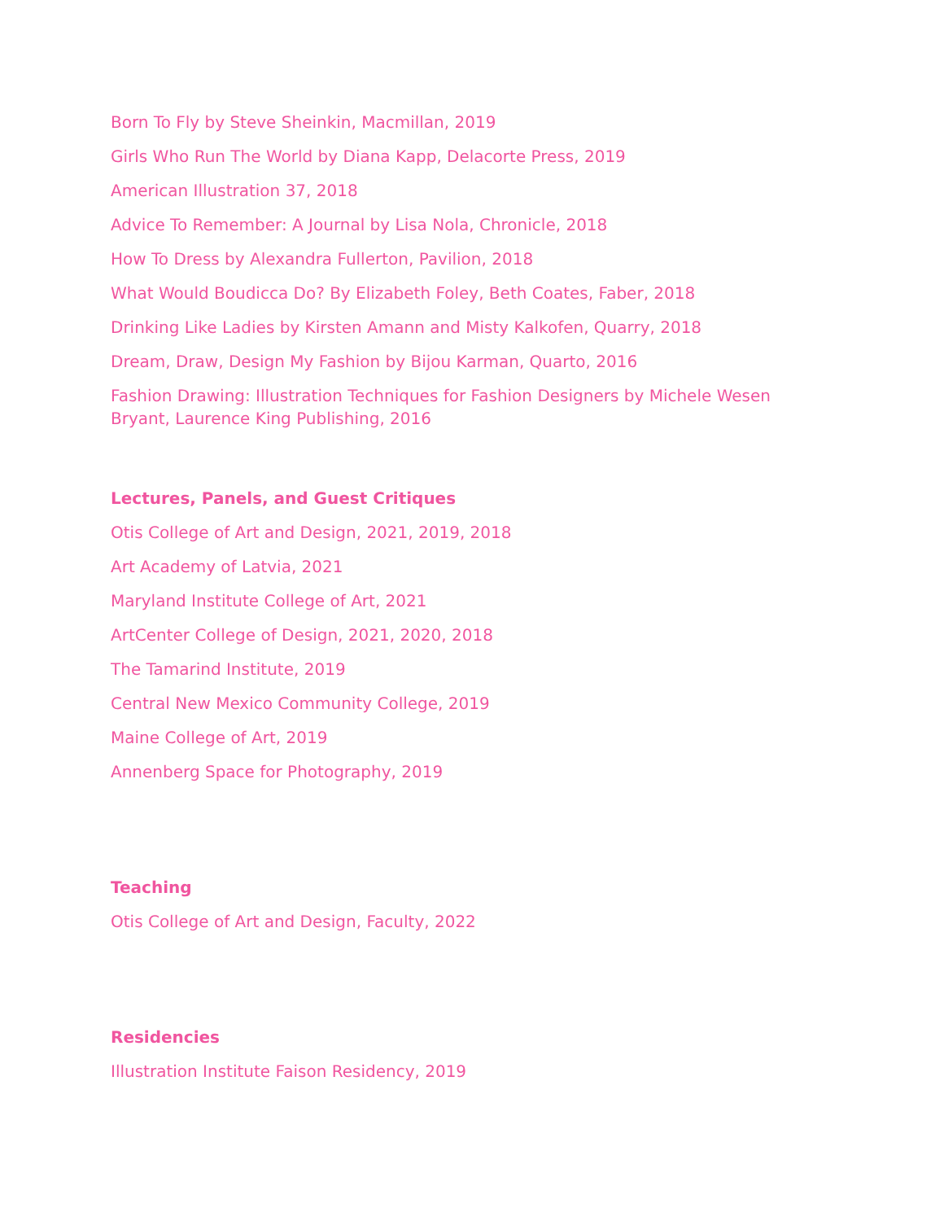Born To Fly by Steve Sheinkin, Macmillan, 2019
Girls Who Run The World by Diana Kapp, Delacorte Press, 2019
American Illustration 37, 2018
Advice To Remember: A Journal by Lisa Nola, Chronicle, 2018
How To Dress by Alexandra Fullerton, Pavilion, 2018
What Would Boudicca Do? By Elizabeth Foley, Beth Coates, Faber, 2018
Drinking Like Ladies by Kirsten Amann and Misty Kalkofen, Quarry, 2018
Dream, Draw, Design My Fashion by Bijou Karman, Quarto, 2016
Fashion Drawing: Illustration Techniques for Fashion Designers by Michele Wesen Bryant, Laurence King Publishing, 2016
Lectures, Panels, and Guest Critiques
Otis College of Art and Design, 2021, 2019, 2018
Art Academy of Latvia, 2021
Maryland Institute College of Art, 2021
ArtCenter College of Design, 2021, 2020, 2018
The Tamarind Institute, 2019
Central New Mexico Community College, 2019
Maine College of Art, 2019
Annenberg Space for Photography, 2019
Teaching
Otis College of Art and Design, Faculty, 2022
Residencies
Illustration Institute Faison Residency, 2019